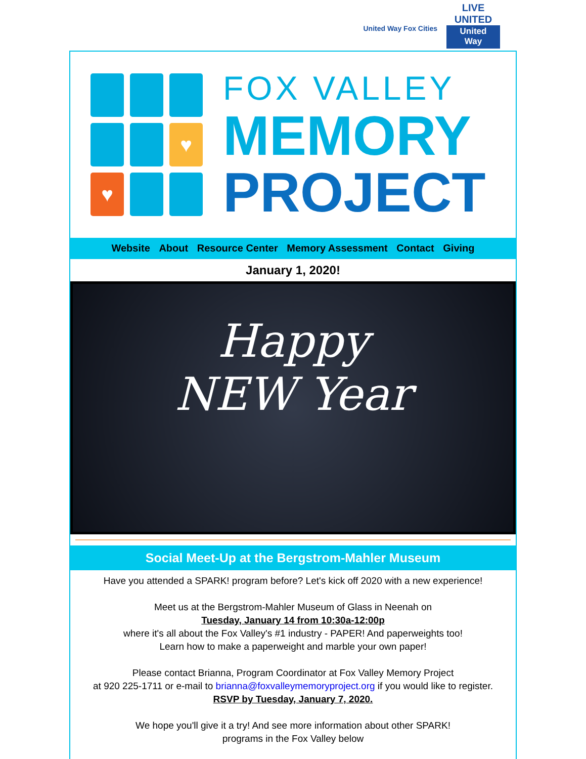United Way Fox Cities
LIVE UNITED
United
Way
♥
♥
FOX VALLEY
MEMORY
PROJECT
Website About Resource Center Memory Assessment Contact Giving
January 1, 2020!
Happy
NEW Year
Social Meet-Up at the Bergstrom-Mahler Museum
Have you attended a SPARK! program before? Let's kick off 2020 with a new experience!
Meet us at the Bergstrom-Mahler Museum of Glass in Neenah on
Tuesday, January 14 from 10:30a-12:00p
where it's all about the Fox Valley's #1 industry - PAPER! And paperweights too!
Learn how to make a paperweight and marble your own paper!
Please contact Brianna, Program Coordinator at Fox Valley Memory Project
at 920 225-1711 or e-mail to brianna@foxvalleymemoryproject.org if you would like to register.
RSVP by Tuesday, January 7, 2020.
We hope you'll give it a try! And see more information about other SPARK!
programs in the Fox Valley below